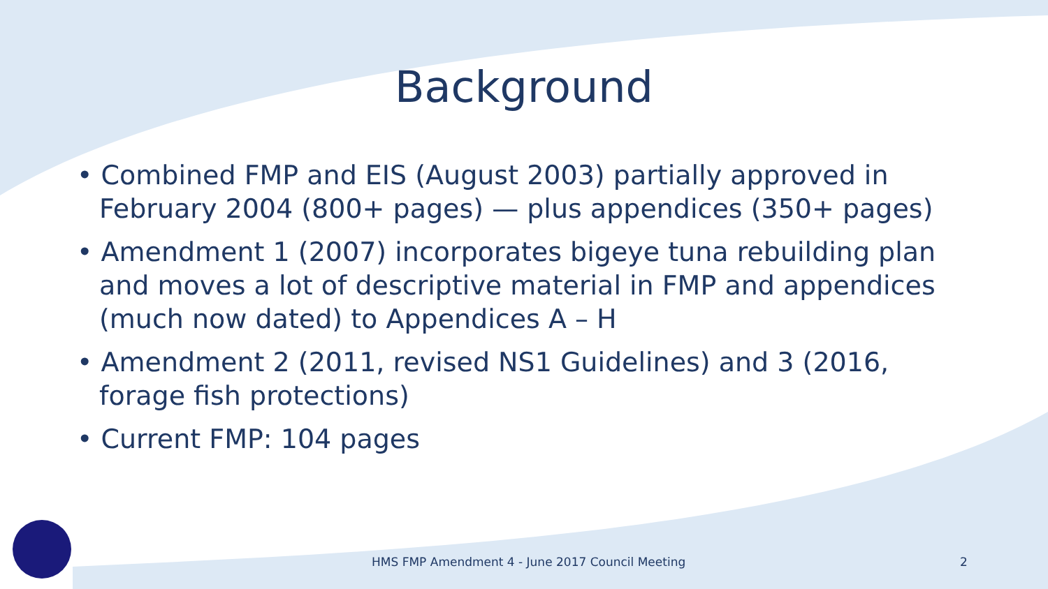Background
• Combined FMP and EIS (August 2003) partially approved in February 2004 (800+ pages) — plus appendices (350+ pages)
• Amendment 1 (2007) incorporates bigeye tuna rebuilding plan and moves a lot of descriptive material in FMP and appendices (much now dated) to Appendices A – H
• Amendment 2 (2011, revised NS1 Guidelines) and 3 (2016, forage fish protections)
• Current FMP: 104 pages
HMS FMP Amendment 4 - June 2017 Council Meeting
2